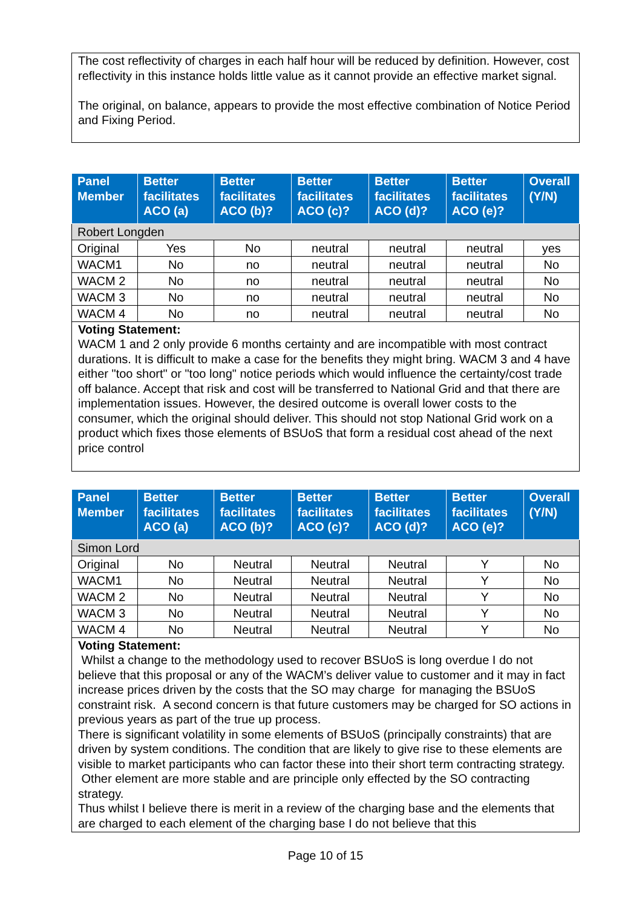The cost reflectivity of charges in each half hour will be reduced by definition. However, cost reflectivity in this instance holds little value as it cannot provide an effective market signal.
The original, on balance, appears to provide the most effective combination of Notice Period and Fixing Period.
| Panel Member | Better facilitates ACO (a) | Better facilitates ACO (b)? | Better facilitates ACO (c)? | Better facilitates ACO (d)? | Better facilitates ACO (e)? | Overall (Y/N) |
| --- | --- | --- | --- | --- | --- | --- |
| Robert Longden | | | | | | |
| Original | Yes | No | neutral | neutral | neutral | yes |
| WACM1 | No | no | neutral | neutral | neutral | No |
| WACM 2 | No | no | neutral | neutral | neutral | No |
| WACM 3 | No | no | neutral | neutral | neutral | No |
| WACM 4 | No | no | neutral | neutral | neutral | No |
Voting Statement:
WACM 1 and 2 only provide 6 months certainty and are incompatible with most contract durations. It is difficult to make a case for the benefits they might bring. WACM 3 and 4 have either "too short" or "too long" notice periods which would influence the certainty/cost trade off balance. Accept that risk and cost will be transferred to National Grid and that there are implementation issues. However, the desired outcome is overall lower costs to the consumer, which the original should deliver. This should not stop National Grid work on a product which fixes those elements of BSUoS that form a residual cost ahead of the next price control
| Panel Member | Better facilitates ACO (a) | Better facilitates ACO (b)? | Better facilitates ACO (c)? | Better facilitates ACO (d)? | Better facilitates ACO (e)? | Overall (Y/N) |
| --- | --- | --- | --- | --- | --- | --- |
| Simon Lord | | | | | | |
| Original | No | Neutral | Neutral | Neutral | Y | No |
| WACM1 | No | Neutral | Neutral | Neutral | Y | No |
| WACM 2 | No | Neutral | Neutral | Neutral | Y | No |
| WACM 3 | No | Neutral | Neutral | Neutral | Y | No |
| WACM 4 | No | Neutral | Neutral | Neutral | Y | No |
Voting Statement:
Whilst a change to the methodology used to recover BSUoS is long overdue I do not believe that this proposal or any of the WACM’s deliver value to customer and it may in fact increase prices driven by the costs that the SO may charge for managing the BSUoS constraint risk. A second concern is that future customers may be charged for SO actions in previous years as part of the true up process.
There is significant volatility in some elements of BSUoS (principally constraints) that are driven by system conditions. The condition that are likely to give rise to these elements are visible to market participants who can factor these into their short term contracting strategy. Other element are more stable and are principle only effected by the SO contracting strategy.
Thus whilst I believe there is merit in a review of the charging base and the elements that are charged to each element of the charging base I do not believe that this
Page 10 of 15